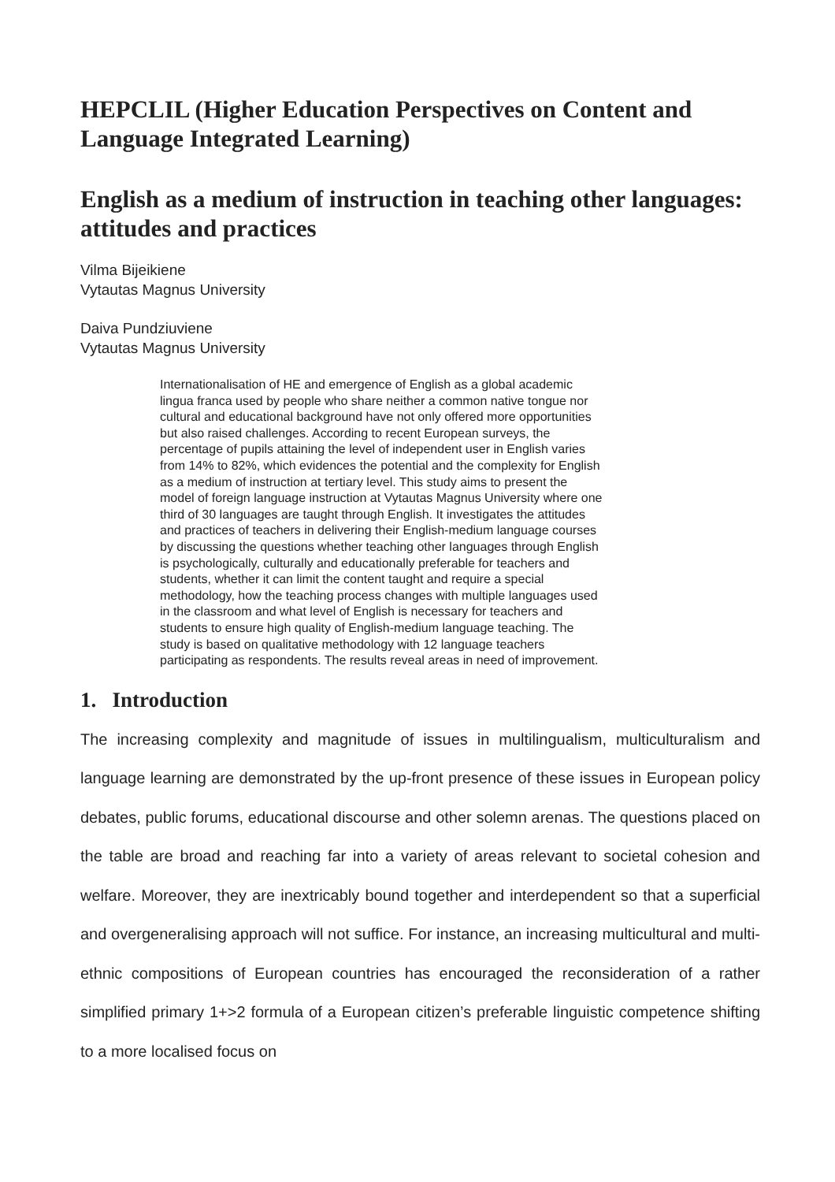HEPCLIL (Higher Education Perspectives on Content and Language Integrated Learning)
English as a medium of instruction in teaching other languages: attitudes and practices
Vilma Bijeikiene
Vytautas Magnus University
Daiva Pundziuviene
Vytautas Magnus University
Internationalisation of HE and emergence of English as a global academic lingua franca used by people who share neither a common native tongue nor cultural and educational background have not only offered more opportunities but also raised challenges. According to recent European surveys, the percentage of pupils attaining the level of independent user in English varies from 14% to 82%, which evidences the potential and the complexity for English as a medium of instruction at tertiary level. This study aims to present the model of foreign language instruction at Vytautas Magnus University where one third of 30 languages are taught through English. It investigates the attitudes and practices of teachers in delivering their English-medium language courses by discussing the questions whether teaching other languages through English is psychologically, culturally and educationally preferable for teachers and students, whether it can limit the content taught and require a special methodology, how the teaching process changes with multiple languages used in the classroom and what level of English is necessary for teachers and students to ensure high quality of English-medium language teaching. The study is based on qualitative methodology with 12 language teachers participating as respondents. The results reveal areas in need of improvement.
1. Introduction
The increasing complexity and magnitude of issues in multilingualism, multiculturalism and language learning are demonstrated by the up-front presence of these issues in European policy debates, public forums, educational discourse and other solemn arenas. The questions placed on the table are broad and reaching far into a variety of areas relevant to societal cohesion and welfare. Moreover, they are inextricably bound together and interdependent so that a superficial and overgeneralising approach will not suffice. For instance, an increasing multicultural and multi-ethnic compositions of European countries has encouraged the reconsideration of a rather simplified primary 1+>2 formula of a European citizen’s preferable linguistic competence shifting to a more localised focus on